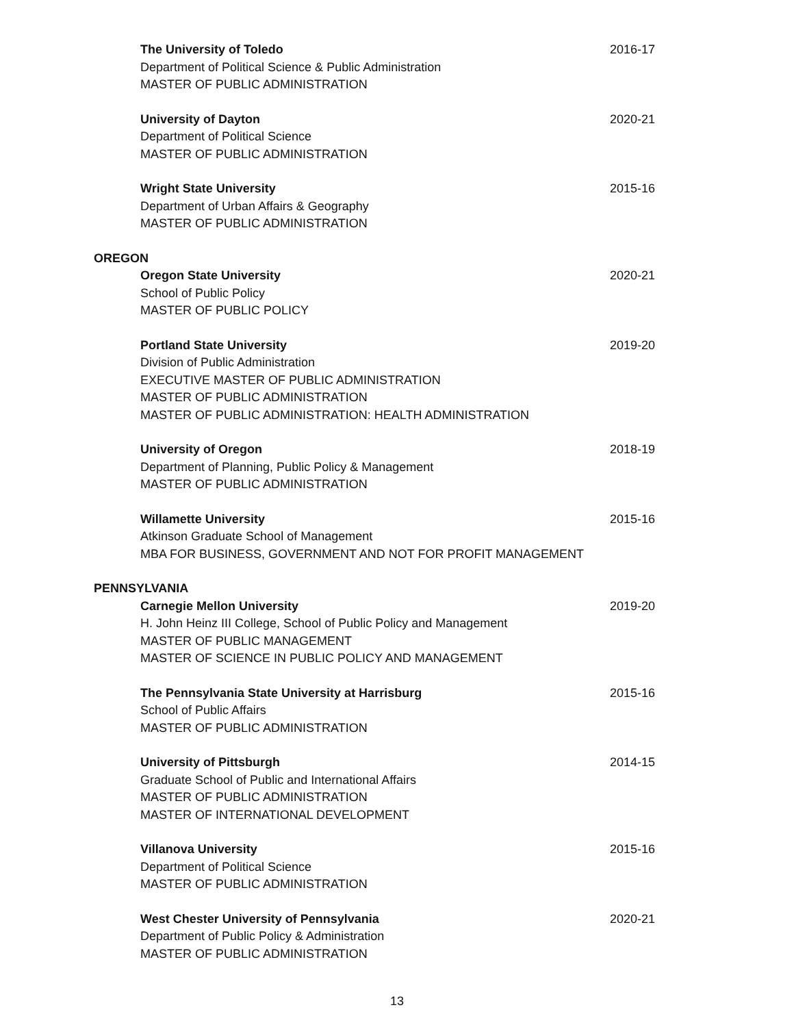The University of Toledo
Department of Political Science & Public Administration
MASTER OF PUBLIC ADMINISTRATION
2016-17
University of Dayton
Department of Political Science
MASTER OF PUBLIC ADMINISTRATION
2020-21
Wright State University
Department of Urban Affairs & Geography
MASTER OF PUBLIC ADMINISTRATION
2015-16
OREGON
Oregon State University
School of Public Policy
MASTER OF PUBLIC POLICY
2020-21
Portland State University
Division of Public Administration
EXECUTIVE MASTER OF PUBLIC ADMINISTRATION
MASTER OF PUBLIC ADMINISTRATION
MASTER OF PUBLIC ADMINISTRATION: HEALTH ADMINISTRATION
2019-20
University of Oregon
Department of Planning, Public Policy & Management
MASTER OF PUBLIC ADMINISTRATION
2018-19
Willamette University
Atkinson Graduate School of Management
MBA FOR BUSINESS, GOVERNMENT AND NOT FOR PROFIT MANAGEMENT
2015-16
PENNSYLVANIA
Carnegie Mellon University
H. John Heinz III College, School of Public Policy and Management
MASTER OF PUBLIC MANAGEMENT
MASTER OF SCIENCE IN PUBLIC POLICY AND MANAGEMENT
2019-20
The Pennsylvania State University at Harrisburg
School of Public Affairs
MASTER OF PUBLIC ADMINISTRATION
2015-16
University of Pittsburgh
Graduate School of Public and International Affairs
MASTER OF PUBLIC ADMINISTRATION
MASTER OF INTERNATIONAL DEVELOPMENT
2014-15
Villanova University
Department of Political Science
MASTER OF PUBLIC ADMINISTRATION
2015-16
West Chester University of Pennsylvania
Department of Public Policy & Administration
MASTER OF PUBLIC ADMINISTRATION
2020-21
13